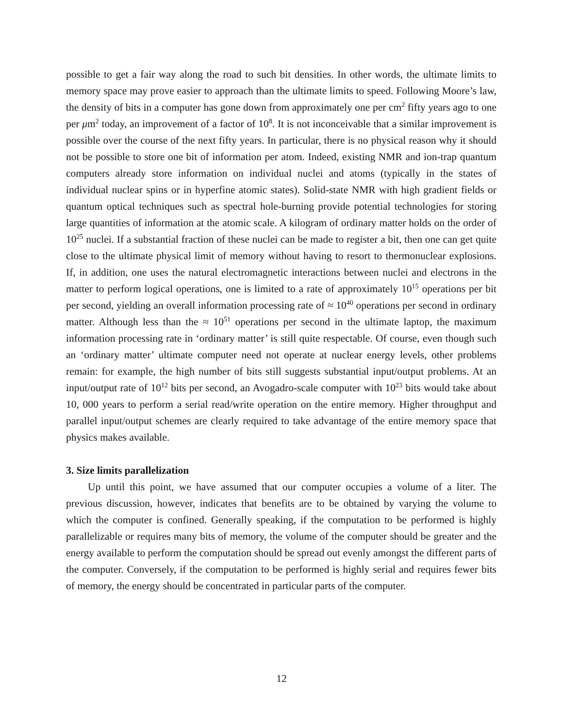possible to get a fair way along the road to such bit densities. In other words, the ultimate limits to memory space may prove easier to approach than the ultimate limits to speed. Following Moore’s law, the density of bits in a computer has gone down from approximately one per cm<sup>2</sup> fifty years ago to one per μm<sup>2</sup> today, an improvement of a factor of 10<sup>8</sup>. It is not inconceivable that a similar improvement is possible over the course of the next fifty years. In particular, there is no physical reason why it should not be possible to store one bit of information per atom. Indeed, existing NMR and ion-trap quantum computers already store information on individual nuclei and atoms (typically in the states of individual nuclear spins or in hyperfine atomic states). Solid-state NMR with high gradient fields or quantum optical techniques such as spectral hole-burning provide potential technologies for storing large quantities of information at the atomic scale. A kilogram of ordinary matter holds on the order of 10<sup>25</sup> nuclei. If a substantial fraction of these nuclei can be made to register a bit, then one can get quite close to the ultimate physical limit of memory without having to resort to thermonuclear explosions. If, in addition, one uses the natural electromagnetic interactions between nuclei and electrons in the matter to perform logical operations, one is limited to a rate of approximately 10<sup>15</sup> operations per bit per second, yielding an overall information processing rate of ≈ 10<sup>40</sup> operations per second in ordinary matter. Although less than the ≈ 10<sup>51</sup> operations per second in the ultimate laptop, the maximum information processing rate in ‘ordinary matter’ is still quite respectable. Of course, even though such an ‘ordinary matter’ ultimate computer need not operate at nuclear energy levels, other problems remain: for example, the high number of bits still suggests substantial input/output problems. At an input/output rate of 10<sup>12</sup> bits per second, an Avogadro-scale computer with 10<sup>23</sup> bits would take about 10, 000 years to perform a serial read/write operation on the entire memory. Higher throughput and parallel input/output schemes are clearly required to take advantage of the entire memory space that physics makes available.
3. Size limits parallelization
Up until this point, we have assumed that our computer occupies a volume of a liter. The previous discussion, however, indicates that benefits are to be obtained by varying the volume to which the computer is confined. Generally speaking, if the computation to be performed is highly parallelizable or requires many bits of memory, the volume of the computer should be greater and the energy available to perform the computation should be spread out evenly amongst the different parts of the computer. Conversely, if the computation to be performed is highly serial and requires fewer bits of memory, the energy should be concentrated in particular parts of the computer.
12